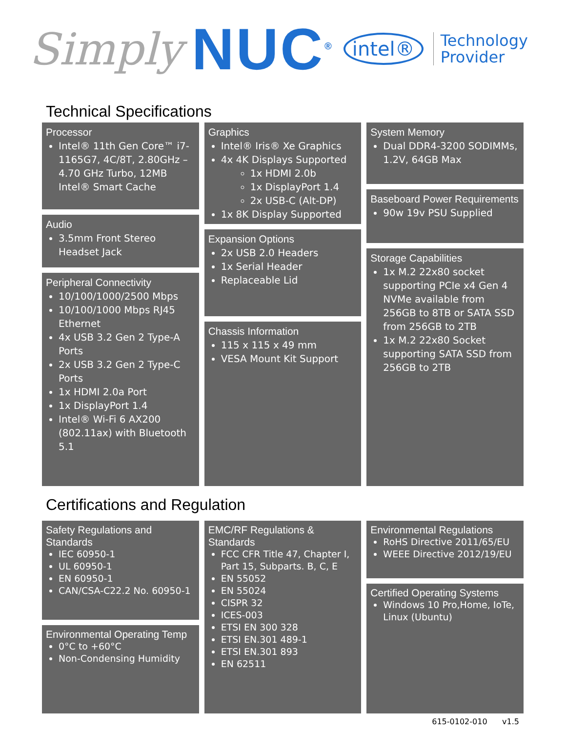Simply NUC<sup>®</sup> intel® Technology
Provider
Technical Specifications
Processor
Intel® 11th Gen Core™ i7-1165G7, 4C/8T, 2.80GHz – 4.70 GHz Turbo, 12MB Intel® Smart Cache
Audio
3.5mm Front Stereo Headset Jack
Peripheral Connectivity
10/100/1000/2500 Mbps
10/100/1000 Mbps RJ45 Ethernet
4x USB 3.2 Gen 2 Type-A Ports
2x USB 3.2 Gen 2 Type-C Ports
1x HDMI 2.0a Port
1x DisplayPort 1.4
Intel® Wi-Fi 6 AX200 (802.11ax) with Bluetooth 5.1
Graphics
Intel® Iris® Xe Graphics
4x 4K Displays Supported
1x HDMI 2.0b
1x DisplayPort 1.4
2x USB-C (Alt-DP)
1x 8K Display Supported
Expansion Options
2x USB 2.0 Headers
1x Serial Header
Replaceable Lid
Chassis Information
115 x 115 x 49 mm
VESA Mount Kit Support
System Memory
Dual DDR4-3200 SODIMMs, 1.2V, 64GB Max
Baseboard Power Requirements
90w 19v PSU Supplied
Storage Capabilities
1x M.2 22x80 socket supporting PCIe x4 Gen 4 NVMe available from 256GB to 8TB or SATA SSD from 256GB to 2TB
1x M.2 22x80 Socket supporting SATA SSD from 256GB to 2TB
Certifications and Regulation
Safety Regulations and Standards
IEC 60950-1
UL 60950-1
EN 60950-1
CAN/CSA-C22.2 No. 60950-1
Environmental Operating Temp
0°C to +60°C
Non-Condensing Humidity
EMC/RF Regulations & Standards
FCC CFR Title 47, Chapter I, Part 15, Subparts. B, C, E
EN 55052
EN 55024
CISPR 32
ICES-003
ETSI EN 300 328
ETSI EN.301 489-1
ETSI EN.301 893
EN 62511
Environmental Regulations
RoHS Directive 2011/65/EU
WEEE Directive 2012/19/EU
Certified Operating Systems
Windows 10 Pro,Home, IoTe, Linux (Ubuntu)
615-0102-010 v1.5